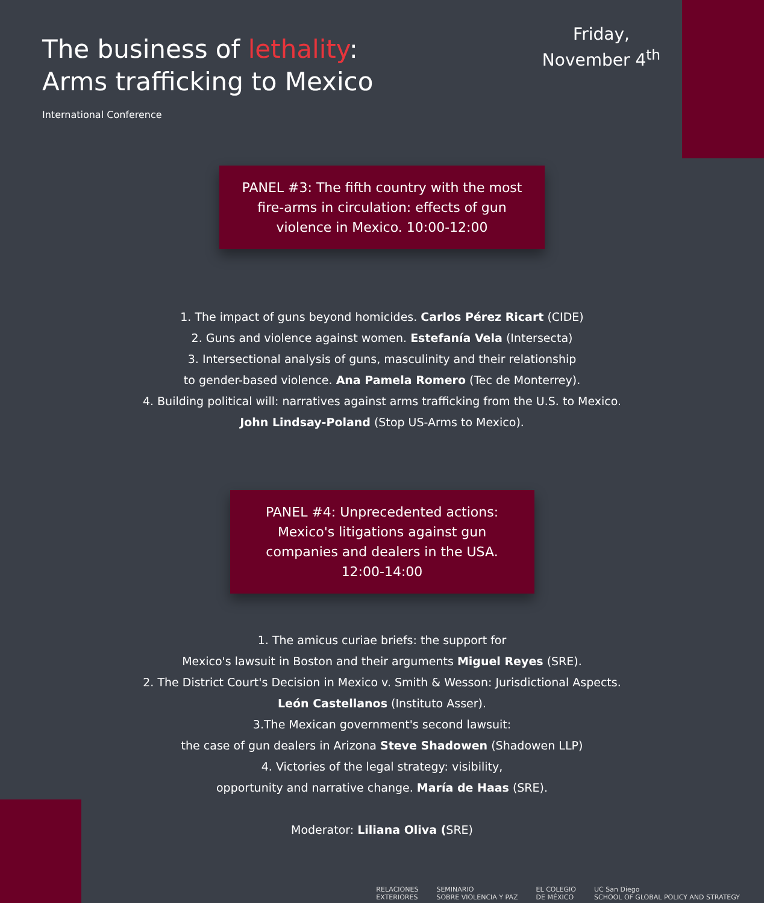The business of lethality:
Arms trafficking to Mexico
Friday,
November 4<sup>th</sup>
International Conference
PANEL #3: The fifth country with the most fire-arms in circulation: effects of gun violence in Mexico. 10:00-12:00
1. The impact of guns beyond homicides. Carlos Pérez Ricart (CIDE)
2. Guns and violence against women. Estefanía Vela (Intersecta)
3. Intersectional analysis of guns, masculinity and their relationship
to gender-based violence. Ana Pamela Romero (Tec de Monterrey).
4. Building political will: narratives against arms trafficking from the U.S. to Mexico.
John Lindsay-Poland (Stop US-Arms to Mexico).
PANEL #4: Unprecedented actions: Mexico's litigations against gun companies and dealers in the USA. 12:00-14:00
1. The amicus curiae briefs: the support for
Mexico's lawsuit in Boston and their arguments Miguel Reyes (SRE).
2. The District Court's Decision in Mexico v. Smith & Wesson: Jurisdictional Aspects.
León Castellanos (Instituto Asser).
3.The Mexican government's second lawsuit:
the case of gun dealers in Arizona Steve Shadowen (Shadowen LLP)
4. Victories of the legal strategy: visibility,
opportunity and narrative change. María de Haas (SRE).
Moderator: Liliana Oliva (SRE)
RELACIONES
EXTERIORES SEMINARIO
SOBRE VIOLENCIA Y PAZ EL COLEGIO
DE MÉXICO UC San Diego
SCHOOL OF GLOBAL POLICY AND STRATEGY